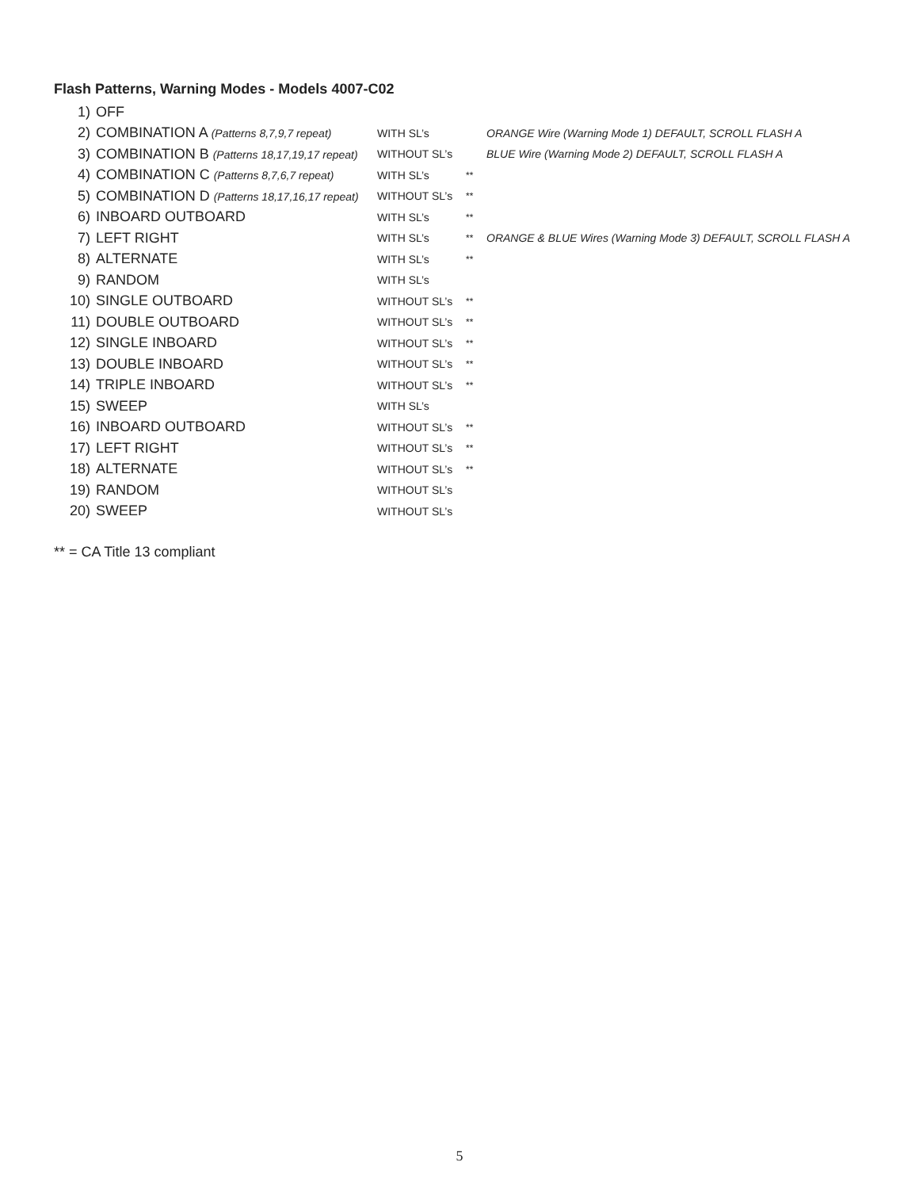Flash Patterns, Warning Modes - Models 4007-C02
| 1) | OFF | | | |
| 2) | COMBINATION A (Patterns 8,7,9,7 repeat) | WITH SL’s | | ORANGE Wire (Warning Mode 1) DEFAULT, SCROLL FLASH A |
| 3) | COMBINATION B (Patterns 18,17,19,17 repeat) | WITHOUT SL’s | | BLUE Wire (Warning Mode 2) DEFAULT, SCROLL FLASH A |
| 4) | COMBINATION C (Patterns 8,7,6,7 repeat) | WITH SL’s | ** | |
| 5) | COMBINATION D (Patterns 18,17,16,17 repeat) | WITHOUT SL’s | ** | |
| 6) | INBOARD OUTBOARD | WITH SL’s | ** | |
| 7) | LEFT RIGHT | WITH SL’s | ** | ORANGE & BLUE Wires (Warning Mode 3) DEFAULT, SCROLL FLASH A |
| 8) | ALTERNATE | WITH SL’s | ** | |
| 9) | RANDOM | WITH SL’s | | |
| 10) | SINGLE OUTBOARD | WITHOUT SL’s | ** | |
| 11) | DOUBLE OUTBOARD | WITHOUT SL’s | ** | |
| 12) | SINGLE INBOARD | WITHOUT SL’s | ** | |
| 13) | DOUBLE INBOARD | WITHOUT SL’s | ** | |
| 14) | TRIPLE INBOARD | WITHOUT SL’s | ** | |
| 15) | SWEEP | WITH SL’s | | |
| 16) | INBOARD OUTBOARD | WITHOUT SL’s | ** | |
| 17) | LEFT RIGHT | WITHOUT SL’s | ** | |
| 18) | ALTERNATE | WITHOUT SL’s | ** | |
| 19) | RANDOM | WITHOUT SL’s | | |
| 20) | SWEEP | WITHOUT SL’s | | |
** = CA Title 13 compliant
5